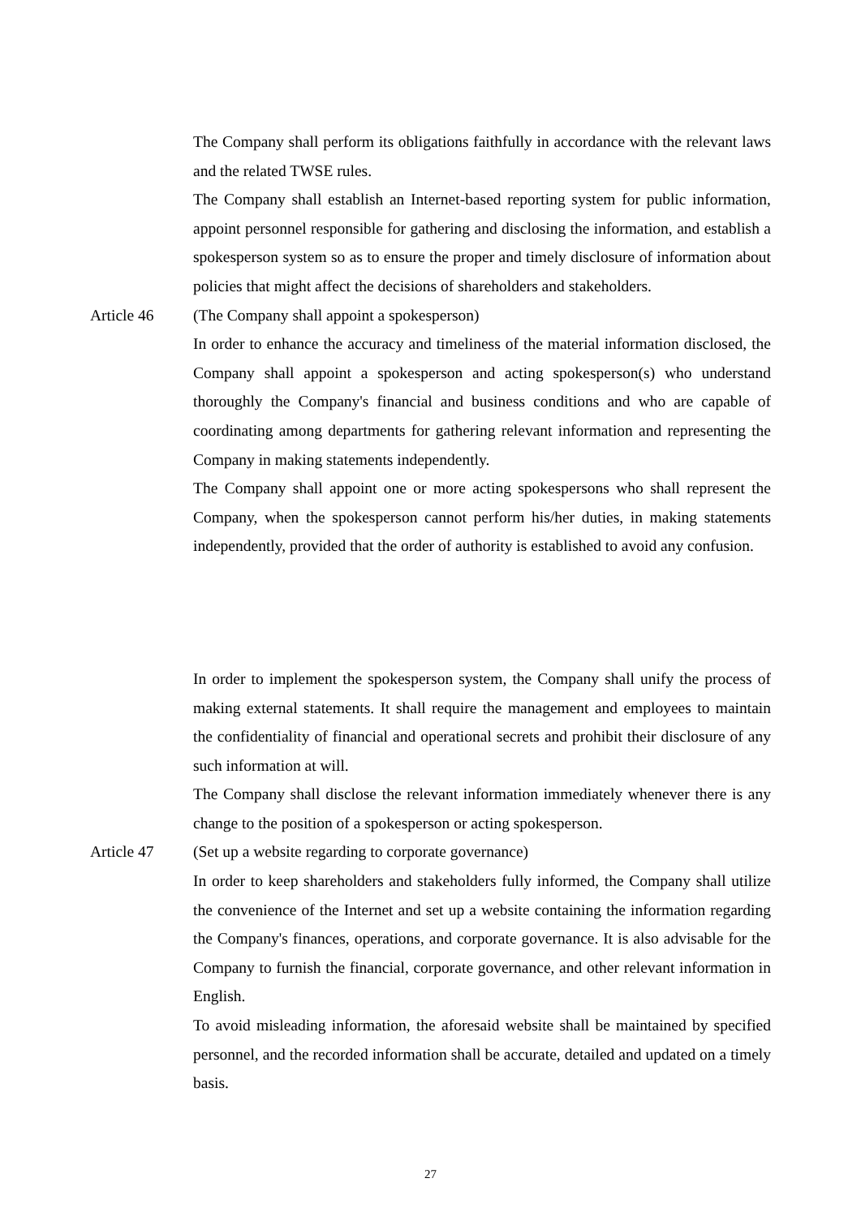The Company shall perform its obligations faithfully in accordance with the relevant laws and the related TWSE rules.
The Company shall establish an Internet-based reporting system for public information, appoint personnel responsible for gathering and disclosing the information, and establish a spokesperson system so as to ensure the proper and timely disclosure of information about policies that might affect the decisions of shareholders and stakeholders.
Article 46 (The Company shall appoint a spokesperson)
In order to enhance the accuracy and timeliness of the material information disclosed, the Company shall appoint a spokesperson and acting spokesperson(s) who understand thoroughly the Company's financial and business conditions and who are capable of coordinating among departments for gathering relevant information and representing the Company in making statements independently.
The Company shall appoint one or more acting spokespersons who shall represent the Company, when the spokesperson cannot perform his/her duties, in making statements independently, provided that the order of authority is established to avoid any confusion.
In order to implement the spokesperson system, the Company shall unify the process of making external statements. It shall require the management and employees to maintain the confidentiality of financial and operational secrets and prohibit their disclosure of any such information at will.
The Company shall disclose the relevant information immediately whenever there is any change to the position of a spokesperson or acting spokesperson.
Article 47 (Set up a website regarding to corporate governance)
In order to keep shareholders and stakeholders fully informed, the Company shall utilize the convenience of the Internet and set up a website containing the information regarding the Company's finances, operations, and corporate governance. It is also advisable for the Company to furnish the financial, corporate governance, and other relevant information in English.
To avoid misleading information, the aforesaid website shall be maintained by specified personnel, and the recorded information shall be accurate, detailed and updated on a timely basis.
27